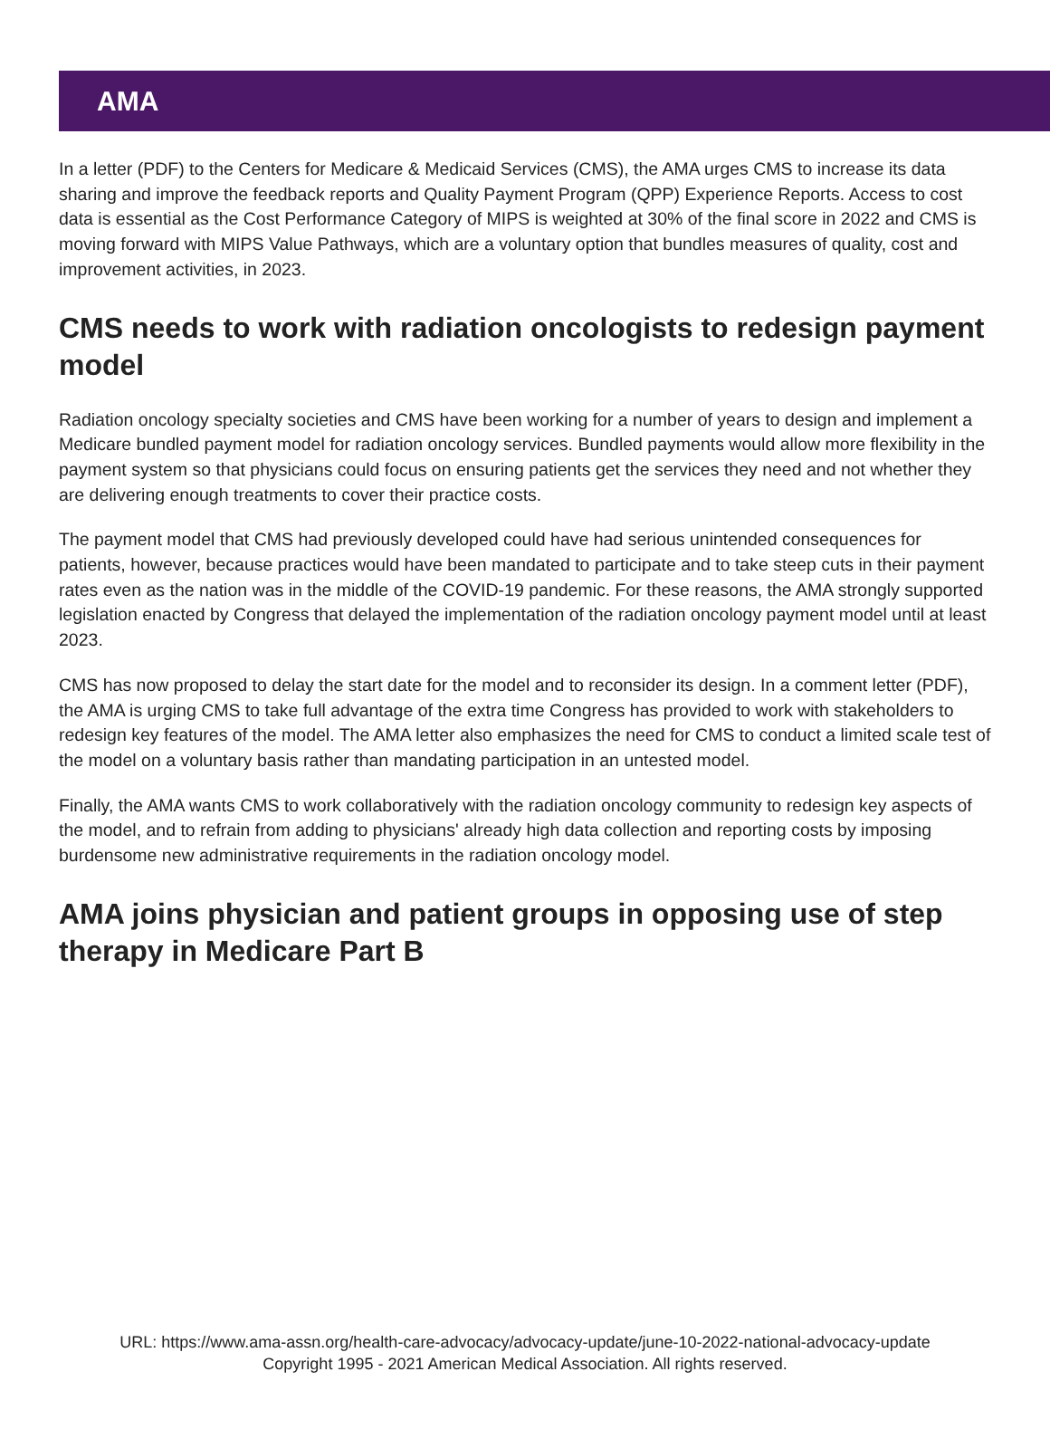AMA
In a letter (PDF) to the Centers for Medicare & Medicaid Services (CMS), the AMA urges CMS to increase its data sharing and improve the feedback reports and Quality Payment Program (QPP) Experience Reports. Access to cost data is essential as the Cost Performance Category of MIPS is weighted at 30% of the final score in 2022 and CMS is moving forward with MIPS Value Pathways, which are a voluntary option that bundles measures of quality, cost and improvement activities, in 2023.
CMS needs to work with radiation oncologists to redesign payment model
Radiation oncology specialty societies and CMS have been working for a number of years to design and implement a Medicare bundled payment model for radiation oncology services. Bundled payments would allow more flexibility in the payment system so that physicians could focus on ensuring patients get the services they need and not whether they are delivering enough treatments to cover their practice costs.
The payment model that CMS had previously developed could have had serious unintended consequences for patients, however, because practices would have been mandated to participate and to take steep cuts in their payment rates even as the nation was in the middle of the COVID-19 pandemic. For these reasons, the AMA strongly supported legislation enacted by Congress that delayed the implementation of the radiation oncology payment model until at least 2023.
CMS has now proposed to delay the start date for the model and to reconsider its design. In a comment letter (PDF), the AMA is urging CMS to take full advantage of the extra time Congress has provided to work with stakeholders to redesign key features of the model. The AMA letter also emphasizes the need for CMS to conduct a limited scale test of the model on a voluntary basis rather than mandating participation in an untested model.
Finally, the AMA wants CMS to work collaboratively with the radiation oncology community to redesign key aspects of the model, and to refrain from adding to physicians' already high data collection and reporting costs by imposing burdensome new administrative requirements in the radiation oncology model.
AMA joins physician and patient groups in opposing use of step therapy in Medicare Part B
URL: https://www.ama-assn.org/health-care-advocacy/advocacy-update/june-10-2022-national-advocacy-update
Copyright 1995 - 2021 American Medical Association. All rights reserved.